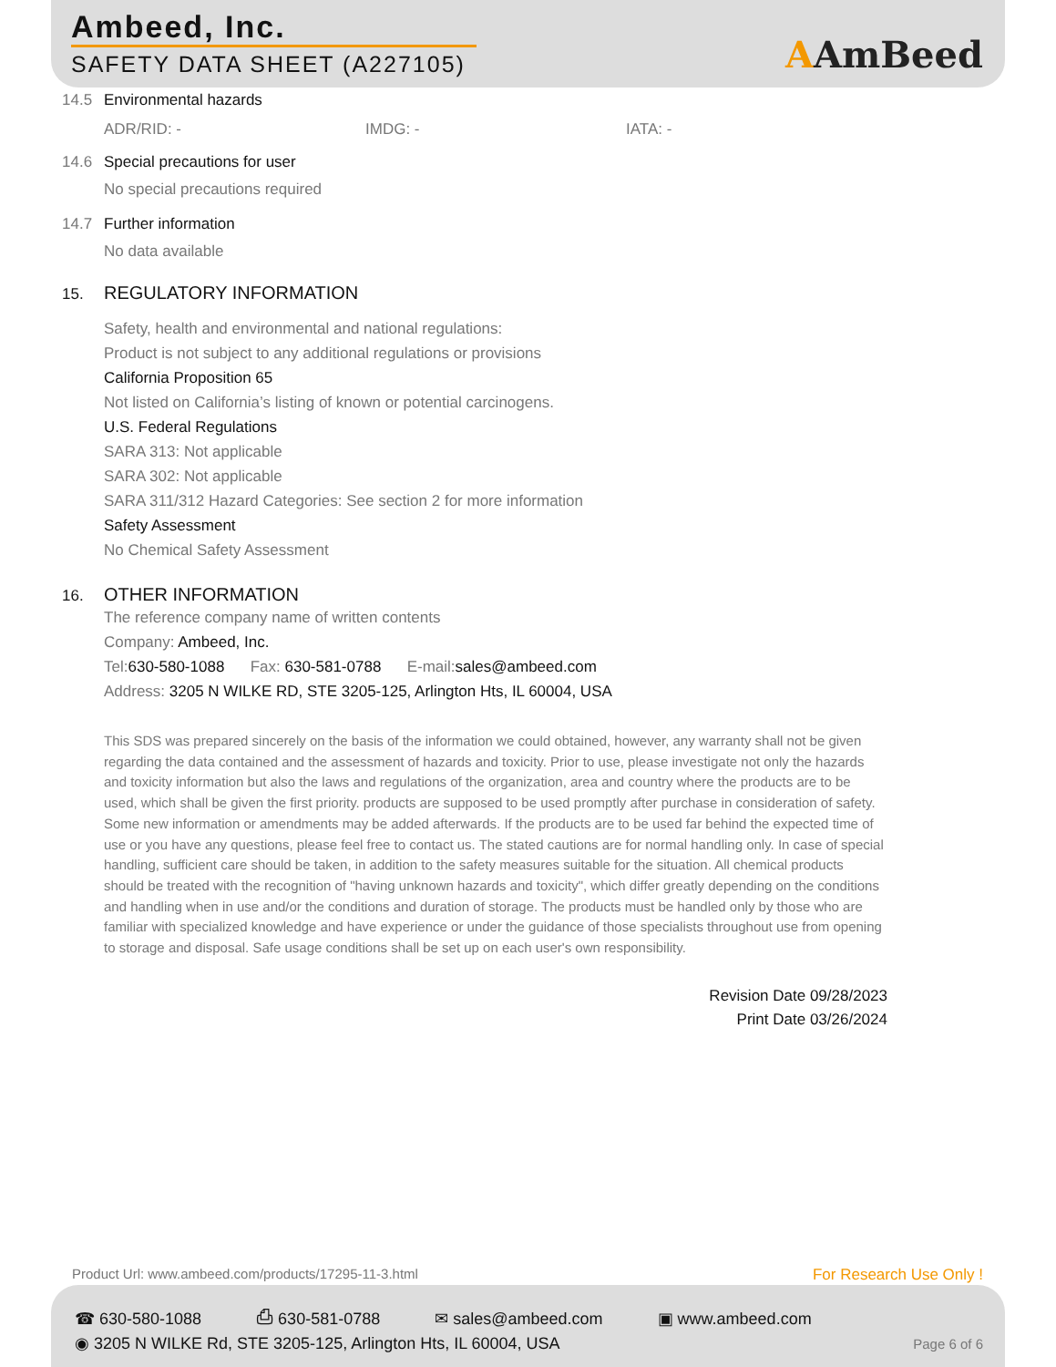Ambeed, Inc.
SAFETY DATA SHEET (A227105) AAmBeed
14.5 Environmental hazards
ADR/RID: - IMDG: - IATA: -
14.6 Special precautions for user
No special precautions required
14.7 Further information
No data available
15. REGULATORY INFORMATION
Safety, health and environmental and national regulations:
Product is not subject to any additional regulations or provisions
California Proposition 65
Not listed on California’s listing of known or potential carcinogens.
U.S. Federal Regulations
SARA 313: Not applicable
SARA 302: Not applicable
SARA 311/312 Hazard Categories: See section 2 for more information
Safety Assessment
No Chemical Safety Assessment
16. OTHER INFORMATION
The reference company name of written contents
Company: Ambeed, Inc.
Tel:630-580-1088 Fax: 630-581-0788 E-mail:sales@ambeed.com
Address: 3205 N WILKE RD, STE 3205-125, Arlington Hts, IL 60004, USA
This SDS was prepared sincerely on the basis of the information we could obtained, however, any warranty shall not be given regarding the data contained and the assessment of hazards and toxicity. Prior to use, please investigate not only the hazards and toxicity information but also the laws and regulations of the organization, area and country where the products are to be used, which shall be given the first priority. products are supposed to be used promptly after purchase in consideration of safety. Some new information or amendments may be added afterwards. If the products are to be used far behind the expected time of use or you have any questions, please feel free to contact us. The stated cautions are for normal handling only. In case of special handling, sufficient care should be taken, in addition to the safety measures suitable for the situation. All chemical products should be treated with the recognition of "having unknown hazards and toxicity", which differ greatly depending on the conditions and handling when in use and/or the conditions and duration of storage. The products must be handled only by those who are familiar with specialized knowledge and have experience or under the guidance of those specialists throughout use from opening to storage and disposal. Safe usage conditions shall be set up on each user's own responsibility.
Revision Date 09/28/2023
Print Date 03/26/2024
Product Url: www.ambeed.com/products/17295-11-3.html For Research Use Only !
☎ 630-580-1088 ⎙ 630-581-0788 ✉ sales@ambeed.com ▣ www.ambeed.com
◉ 3205 N WILKE Rd, STE 3205-125, Arlington Hts, IL 60004, USA
Page 6 of 6